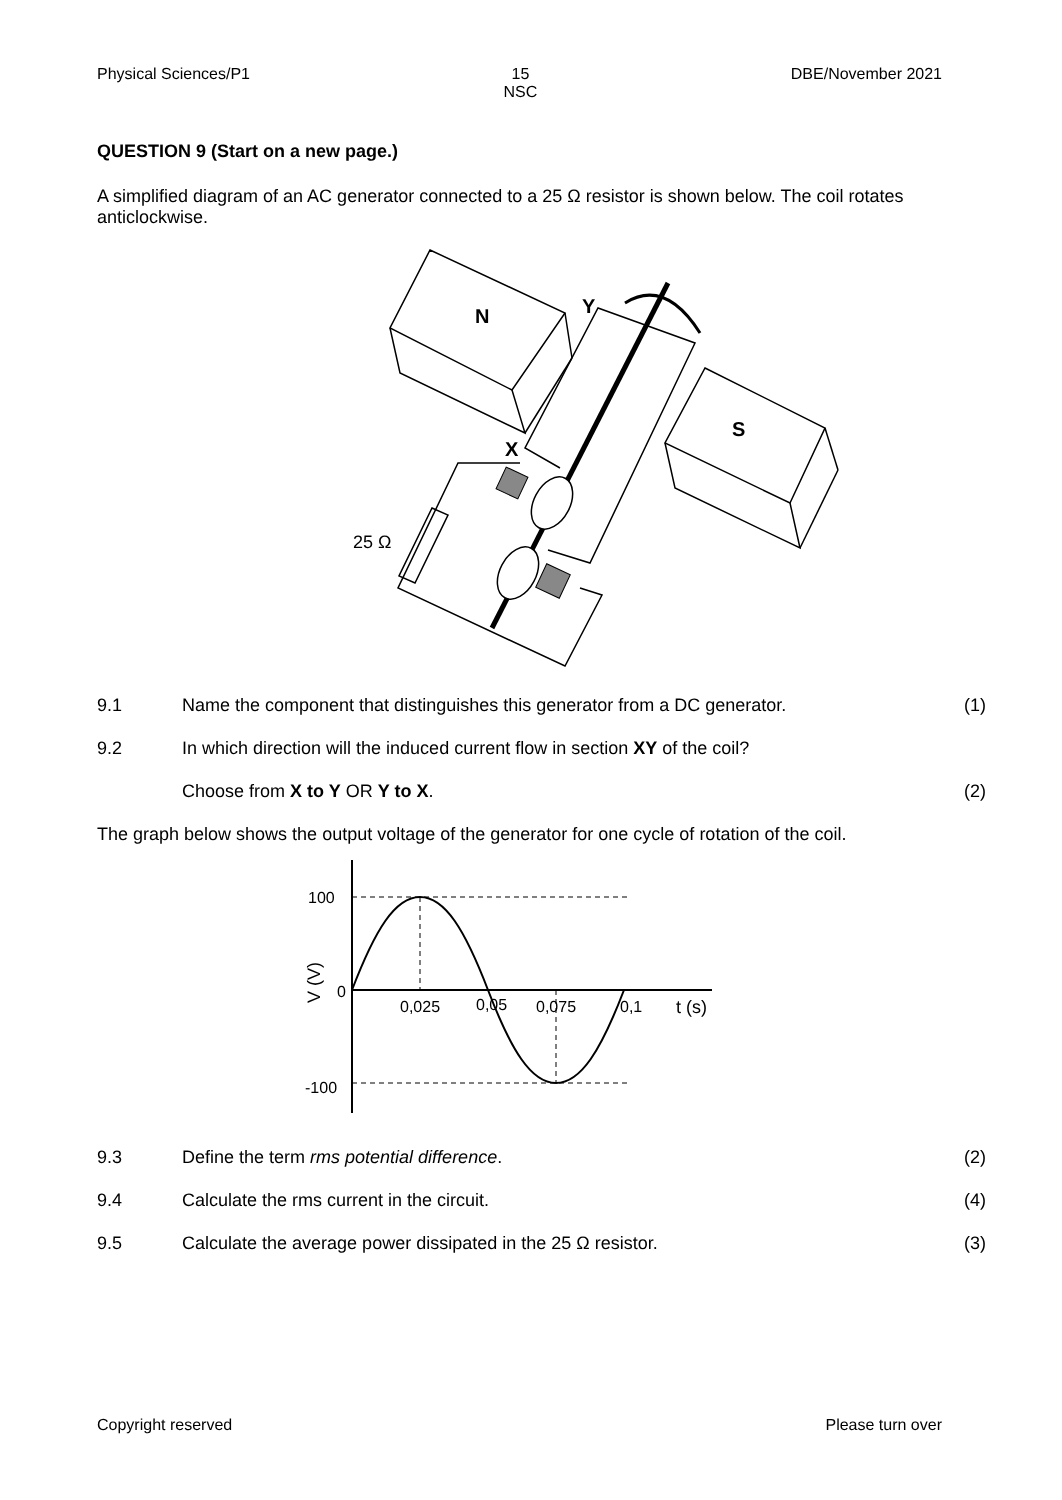Physical Sciences/P1 15
NSC DBE/November 2021
QUESTION 9 (Start on a new page.)
A simplified diagram of an AC generator connected to a 25 Ω resistor is shown below. The coil rotates anticlockwise.
N
S
Y
X
25 Ω
9.1 Name the component that distinguishes this generator from a DC generator. (1)
9.2 In which direction will the induced current flow in section XY of the coil?
Choose from X to Y OR Y to X. (2)
The graph below shows the output voltage of the generator for one cycle of rotation of the coil.
100
0
-100
0,025
0,05
0,075
0,1
t (s)
V (V)
9.3 Define the term rms potential difference. (2)
9.4 Calculate the rms current in the circuit. (4)
9.5 Calculate the average power dissipated in the 25 Ω resistor. (3)
Copyright reserved Please turn over